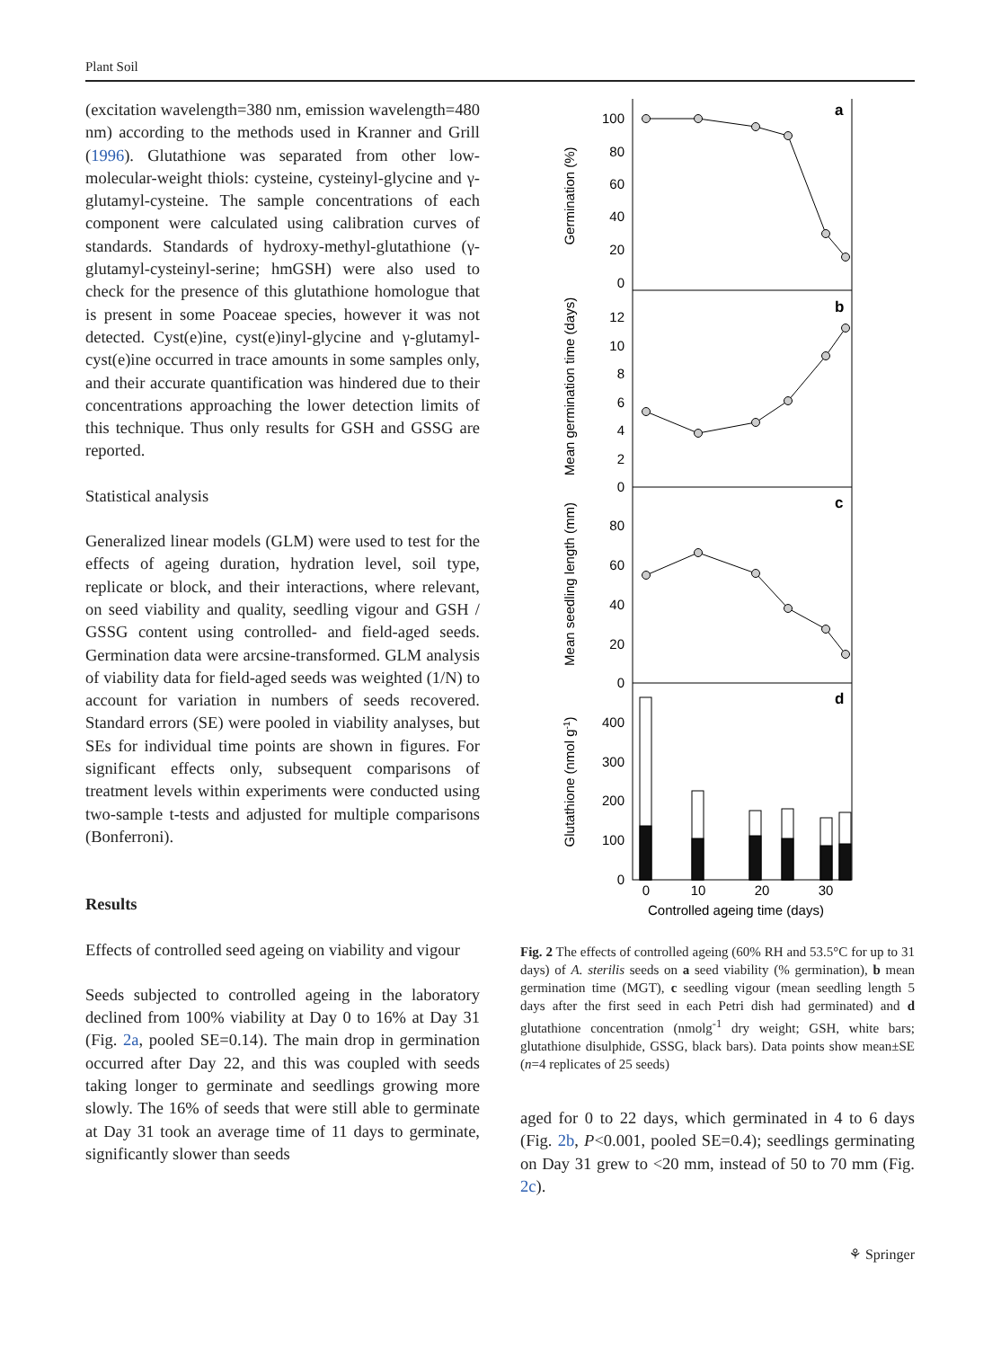Plant Soil
(excitation wavelength=380 nm, emission wavelength=480 nm) according to the methods used in Kranner and Grill (1996). Glutathione was separated from other low-molecular-weight thiols: cysteine, cysteinyl-glycine and γ-glutamyl-cysteine. The sample concentrations of each component were calculated using calibration curves of standards. Standards of hydroxy-methyl-glutathione (γ-glutamyl-cysteinyl-serine; hmGSH) were also used to check for the presence of this glutathione homologue that is present in some Poaceae species, however it was not detected. Cyst(e)ine, cyst(e)inyl-glycine and γ-glutamyl-cyst(e)ine occurred in trace amounts in some samples only, and their accurate quantification was hindered due to their concentrations approaching the lower detection limits of this technique. Thus only results for GSH and GSSG are reported.
Statistical analysis
Generalized linear models (GLM) were used to test for the effects of ageing duration, hydration level, soil type, replicate or block, and their interactions, where relevant, on seed viability and quality, seedling vigour and GSH / GSSG content using controlled- and field-aged seeds. Germination data were arcsine-transformed. GLM analysis of viability data for field-aged seeds was weighted (1/N) to account for variation in numbers of seeds recovered. Standard errors (SE) were pooled in viability analyses, but SEs for individual time points are shown in figures. For significant effects only, subsequent comparisons of treatment levels within experiments were conducted using two-sample t-tests and adjusted for multiple comparisons (Bonferroni).
Results
Effects of controlled seed ageing on viability and vigour
Seeds subjected to controlled ageing in the laboratory declined from 100% viability at Day 0 to 16% at Day 31 (Fig. 2a, pooled SE=0.14). The main drop in germination occurred after Day 22, and this was coupled with seeds taking longer to germinate and seedlings growing more slowly. The 16% of seeds that were still able to germinate at Day 31 took an average time of 11 days to germinate, significantly slower than seeds
a
b
c
d
100
80
60
40
20
0
12
10
8
6
4
2
0
80
60
40
20
0
400
300
200
100
0
0
10
20
30
Controlled ageing time (days)
Germination (%)
Mean germination time (days)
Mean seedling length (mm)
Glutathione (nmol g-1)
Fig. 2 The effects of controlled ageing (60% RH and 53.5°C for up to 31 days) of A. sterilis seeds on a seed viability (% germination), b mean germination time (MGT), c seedling vigour (mean seedling length 5 days after the first seed in each Petri dish had germinated) and d glutathione concentration (nmolg<sup>-1</sup> dry weight; GSH, white bars; glutathione disulphide, GSSG, black bars). Data points show mean±SE (n=4 replicates of 25 seeds)
aged for 0 to 22 days, which germinated in 4 to 6 days (Fig. 2b, P<0.001, pooled SE=0.4); seedlings germinating on Day 31 grew to <20 mm, instead of 50 to 70 mm (Fig. 2c).
⚘ Springer